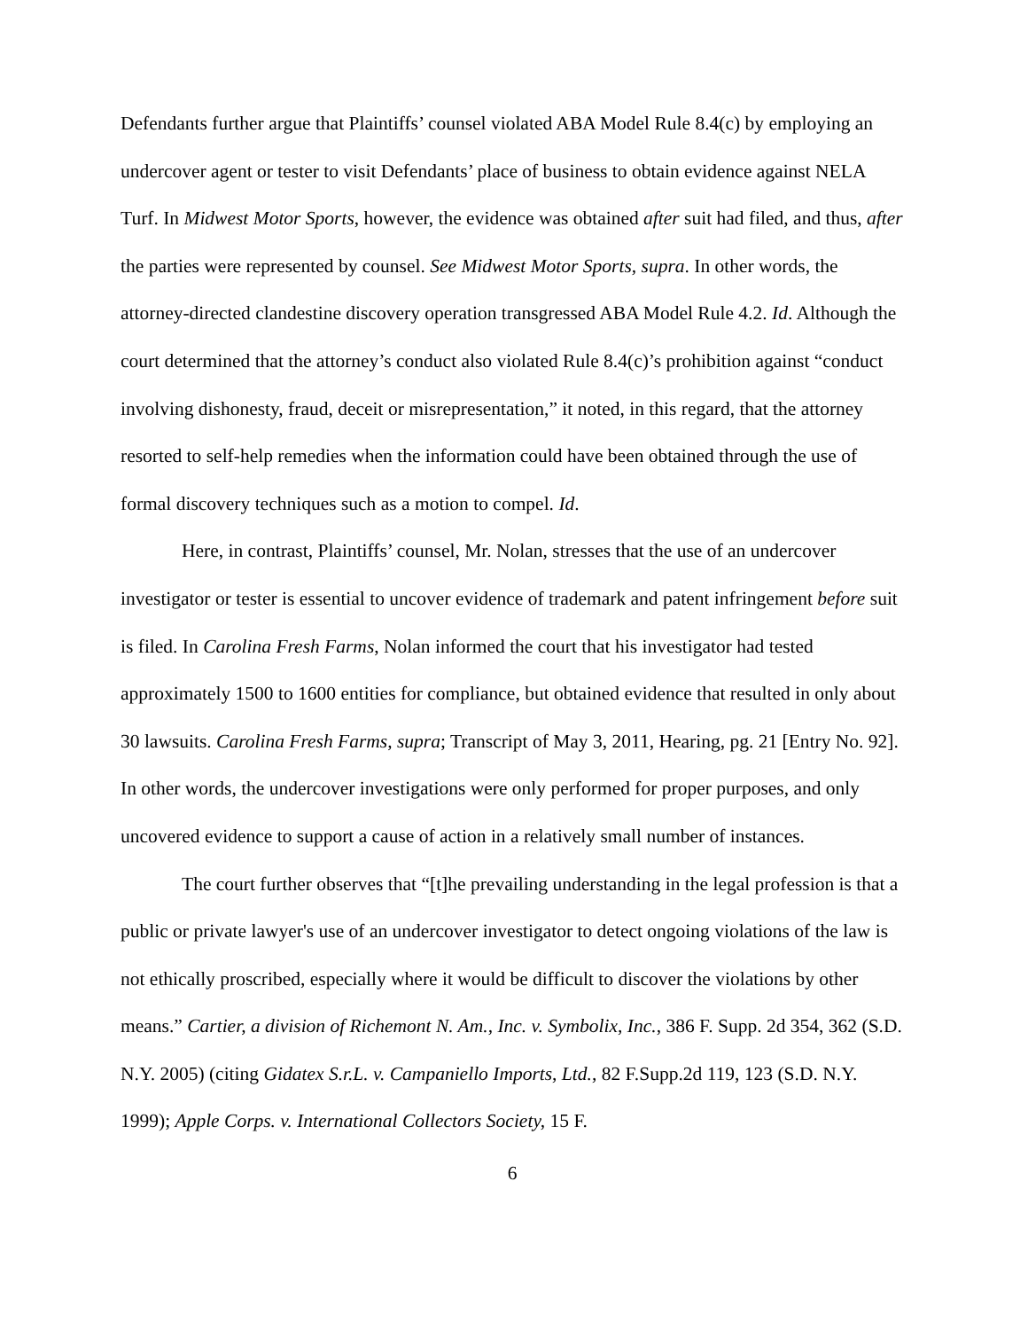Defendants further argue that Plaintiffs’ counsel violated ABA Model Rule 8.4(c) by employing an undercover agent or tester to visit Defendants’ place of business to obtain evidence against NELA Turf. In Midwest Motor Sports, however, the evidence was obtained after suit had filed, and thus, after the parties were represented by counsel. See Midwest Motor Sports, supra. In other words, the attorney-directed clandestine discovery operation transgressed ABA Model Rule 4.2. Id. Although the court determined that the attorney’s conduct also violated Rule 8.4(c)’s prohibition against “conduct involving dishonesty, fraud, deceit or misrepresentation,” it noted, in this regard, that the attorney resorted to self-help remedies when the information could have been obtained through the use of formal discovery techniques such as a motion to compel. Id.
Here, in contrast, Plaintiffs’ counsel, Mr. Nolan, stresses that the use of an undercover investigator or tester is essential to uncover evidence of trademark and patent infringement before suit is filed. In Carolina Fresh Farms, Nolan informed the court that his investigator had tested approximately 1500 to 1600 entities for compliance, but obtained evidence that resulted in only about 30 lawsuits. Carolina Fresh Farms, supra; Transcript of May 3, 2011, Hearing, pg. 21 [Entry No. 92]. In other words, the undercover investigations were only performed for proper purposes, and only uncovered evidence to support a cause of action in a relatively small number of instances.
The court further observes that “[t]he prevailing understanding in the legal profession is that a public or private lawyer's use of an undercover investigator to detect ongoing violations of the law is not ethically proscribed, especially where it would be difficult to discover the violations by other means.” Cartier, a division of Richemont N. Am., Inc. v. Symbolix, Inc., 386 F. Supp. 2d 354, 362 (S.D. N.Y. 2005) (citing Gidatex S.r.L. v. Campaniello Imports, Ltd., 82 F.Supp.2d 119, 123 (S.D. N.Y. 1999); Apple Corps. v. International Collectors Society, 15 F.
6